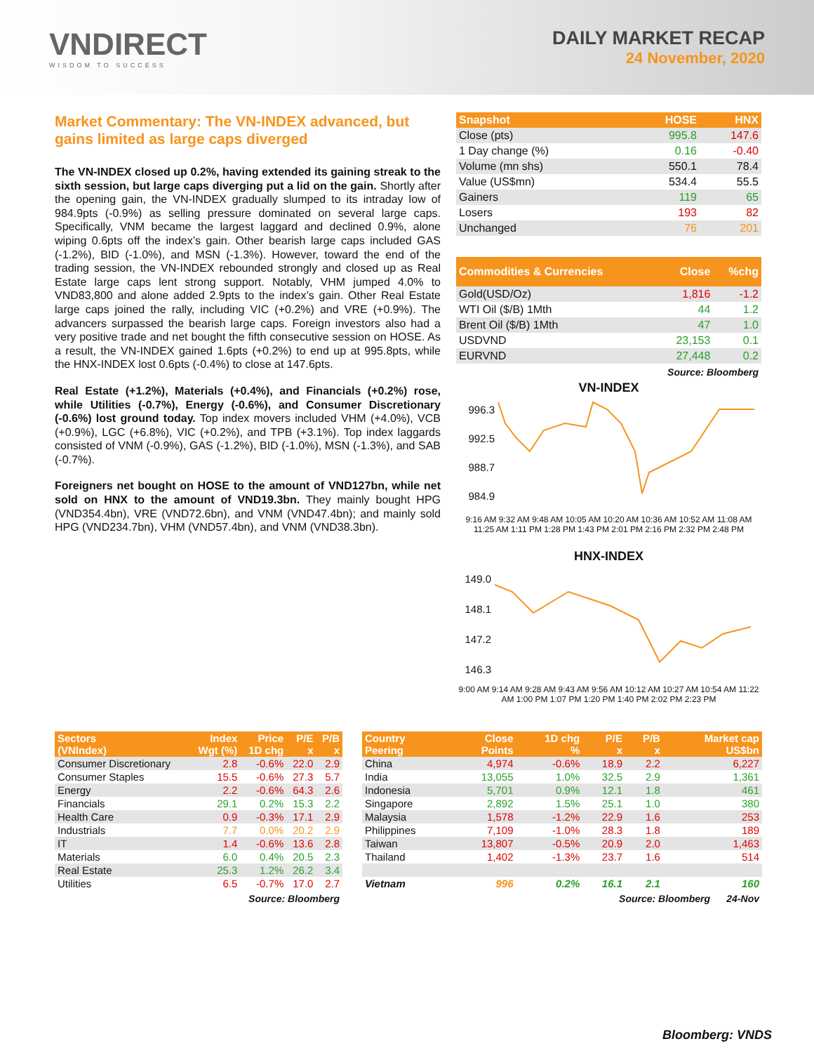VNDIRECT
WISDOM TO SUCCESS
DAILY MARKET RECAP
24 November, 2020
Market Commentary: The VN-INDEX advanced, but gains limited as large caps diverged
The VN-INDEX closed up 0.2%, having extended its gaining streak to the sixth session, but large caps diverging put a lid on the gain. Shortly after the opening gain, the VN-INDEX gradually slumped to its intraday low of 984.9pts (-0.9%) as selling pressure dominated on several large caps. Specifically, VNM became the largest laggard and declined 0.9%, alone wiping 0.6pts off the index’s gain. Other bearish large caps included GAS (-1.2%), BID (-1.0%), and MSN (-1.3%). However, toward the end of the trading session, the VN-INDEX rebounded strongly and closed up as Real Estate large caps lent strong support. Notably, VHM jumped 4.0% to VND83,800 and alone added 2.9pts to the index’s gain. Other Real Estate large caps joined the rally, including VIC (+0.2%) and VRE (+0.9%). The advancers surpassed the bearish large caps. Foreign investors also had a very positive trade and net bought the fifth consecutive session on HOSE. As a result, the VN-INDEX gained 1.6pts (+0.2%) to end up at 995.8pts, while the HNX-INDEX lost 0.6pts (-0.4%) to close at 147.6pts.
Real Estate (+1.2%), Materials (+0.4%), and Financials (+0.2%) rose, while Utilities (-0.7%), Energy (-0.6%), and Consumer Discretionary (-0.6%) lost ground today. Top index movers included VHM (+4.0%), VCB (+0.9%), LGC (+6.8%), VIC (+0.2%), and TPB (+3.1%). Top index laggards consisted of VNM (-0.9%), GAS (-1.2%), BID (-1.0%), MSN (-1.3%), and SAB (-0.7%).
Foreigners net bought on HOSE to the amount of VND127bn, while net sold on HNX to the amount of VND19.3bn. They mainly bought HPG (VND354.4bn), VRE (VND72.6bn), and VNM (VND47.4bn); and mainly sold HPG (VND234.7bn), VHM (VND57.4bn), and VNM (VND38.3bn).
| Snapshot | HOSE | HNX |
| --- | --- | --- |
| Close (pts) | 995.8 | 147.6 |
| 1 Day change (%) | 0.16 | -0.40 |
| Volume (mn shs) | 550.1 | 78.4 |
| Value (US$mn) | 534.4 | 55.5 |
| Gainers | 119 | 65 |
| Losers | 193 | 82 |
| Unchanged | 76 | 201 |
| Commodities & Currencies | Close | %chg |
| --- | --- | --- |
| Gold(USD/Oz) | 1,816 | -1.2 |
| WTI Oil ($/B) 1Mth | 44 | 1.2 |
| Brent Oil ($/B) 1Mth | 47 | 1.0 |
| USDVND | 23,153 | 0.1 |
| EURVND | 27,448 | 0.2 |
Source: Bloomberg
VN-INDEX
996.3
992.5
988.7
984.9
9:16 AM 9:32 AM 9:48 AM 10:05 AM 10:20 AM 10:36 AM 10:52 AM 11:08 AM 11:25 AM 1:11 PM 1:28 PM 1:43 PM 2:01 PM 2:16 PM 2:32 PM 2:48 PM
HNX-INDEX
149.0
148.1
147.2
146.3
9:00 AM 9:14 AM 9:28 AM 9:43 AM 9:56 AM 10:12 AM 10:27 AM 10:54 AM 11:22 AM 1:00 PM 1:07 PM 1:20 PM 1:40 PM 2:02 PM 2:23 PM
| Sectors (VNIndex) | Index Wgt (%) | Price 1D chg | P/E x | P/B x |
| --- | --- | --- | --- | --- |
| Consumer Discretionary | 2.8 | -0.6% | 22.0 | 2.9 |
| Consumer Staples | 15.5 | -0.6% | 27.3 | 5.7 |
| Energy | 2.2 | -0.6% | 64.3 | 2.6 |
| Financials | 29.1 | 0.2% | 15.3 | 2.2 |
| Health Care | 0.9 | -0.3% | 17.1 | 2.9 |
| Industrials | 7.7 | 0.0% | 20.2 | 2.9 |
| IT | 1.4 | -0.6% | 13.6 | 2.8 |
| Materials | 6.0 | 0.4% | 20.5 | 2.3 |
| Real Estate | 25.3 | 1.2% | 26.2 | 3.4 |
| Utilities | 6.5 | -0.7% | 17.0 | 2.7 |
Source: Bloomberg
| Country Peering | Close Points | 1D chg % | P/E x | P/B x | Market cap US$bn |
| --- | --- | --- | --- | --- | --- |
| China | 4,974 | -0.6% | 18.9 | 2.2 | 6,227 |
| India | 13,055 | 1.0% | 32.5 | 2.9 | 1,361 |
| Indonesia | 5,701 | 0.9% | 12.1 | 1.8 | 461 |
| Singapore | 2,892 | 1.5% | 25.1 | 1.0 | 380 |
| Malaysia | 1,578 | -1.2% | 22.9 | 1.6 | 253 |
| Philippines | 7,109 | -1.0% | 28.3 | 1.8 | 189 |
| Taiwan | 13,807 | -0.5% | 20.9 | 2.0 | 1,463 |
| Thailand | 1,402 | -1.3% | 23.7 | 1.6 | 514 |
| Vietnam | 996 | 0.2% | 16.1 | 2.1 | 160 |
Source: Bloomberg 24-Nov
Bloomberg: VNDS